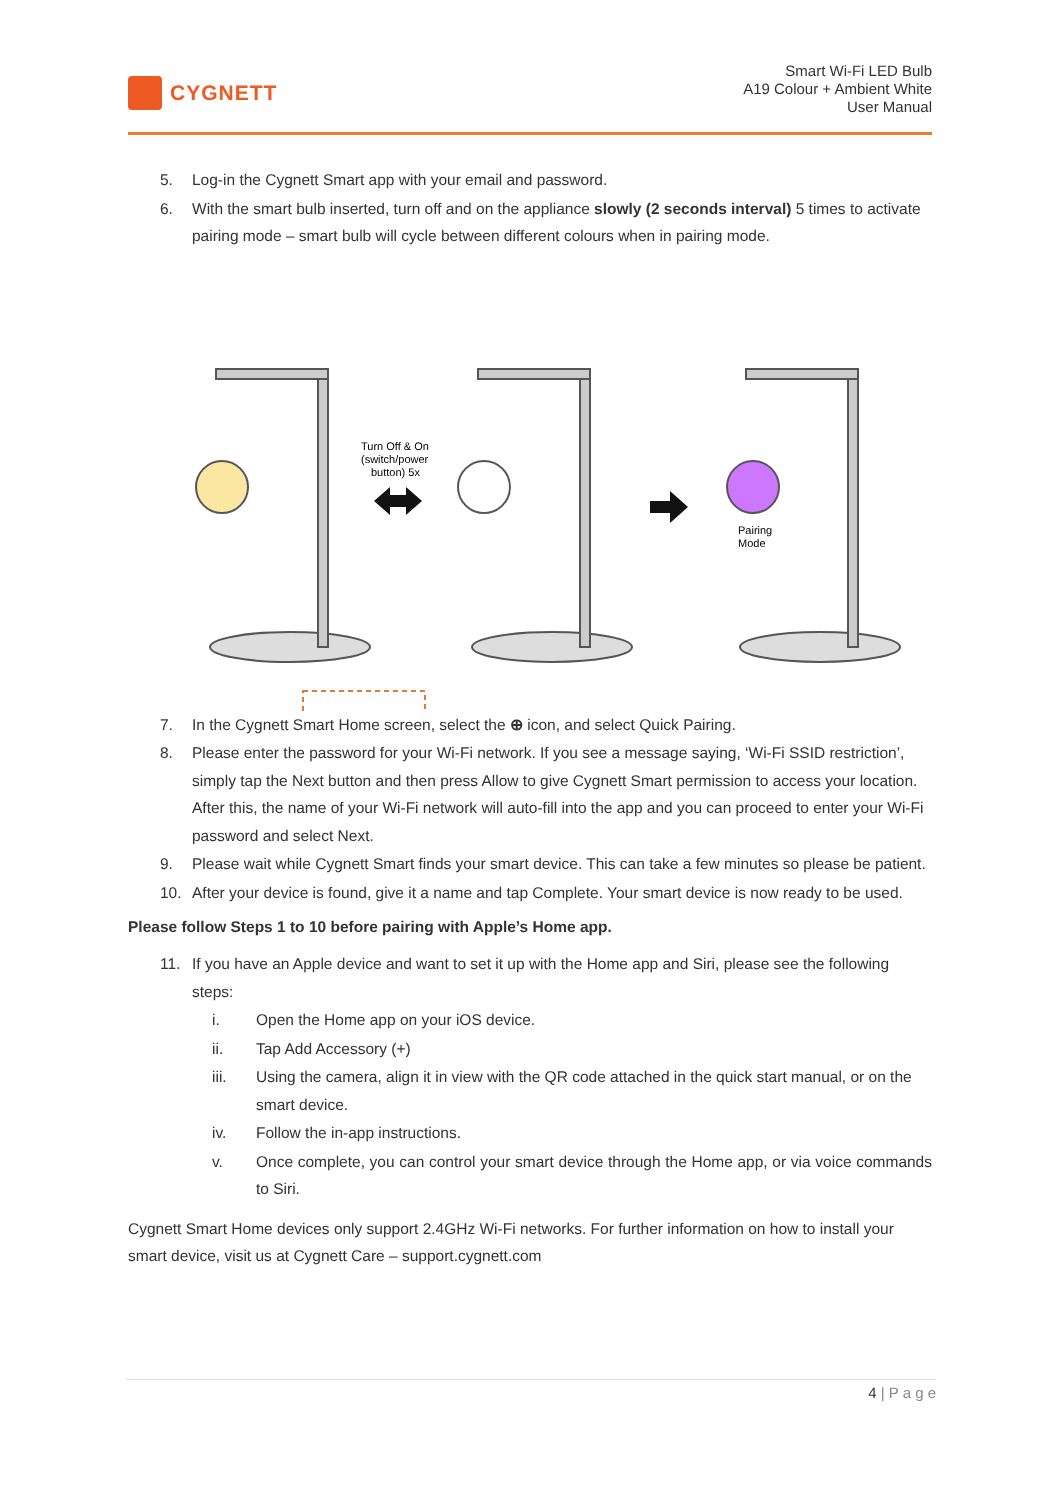CYGNETT
Smart Wi-Fi LED Bulb
A19 Colour + Ambient White
User Manual
5. Log-in the Cygnett Smart app with your email and password.
6. With the smart bulb inserted, turn off and on the appliance slowly (2 seconds interval) 5 times to activate pairing mode – smart bulb will cycle between different colours when in pairing mode.
Turn Off & On
(switch/power
button) 5x
Pairing
Mode
7. In the Cygnett Smart Home screen, select the ⊕ icon, and select Quick Pairing.
8. Please enter the password for your Wi-Fi network. If you see a message saying, ‘Wi-Fi SSID restriction’, simply tap the Next button and then press Allow to give Cygnett Smart permission to access your location. After this, the name of your Wi-Fi network will auto-fill into the app and you can proceed to enter your Wi-Fi password and select Next.
9. Please wait while Cygnett Smart finds your smart device. This can take a few minutes so please be patient.
10. After your device is found, give it a name and tap Complete. Your smart device is now ready to be used.
Please follow Steps 1 to 10 before pairing with Apple’s Home app.
11. If you have an Apple device and want to set it up with the Home app and Siri, please see the following steps:
i. Open the Home app on your iOS device.
ii. Tap Add Accessory (+)
iii. Using the camera, align it in view with the QR code attached in the quick start manual, or on the smart device.
iv. Follow the in-app instructions.
v. Once complete, you can control your smart device through the Home app, or via voice commands to Siri.
Cygnett Smart Home devices only support 2.4GHz Wi-Fi networks. For further information on how to install your smart device, visit us at Cygnett Care – support.cygnett.com
4 | P a g e